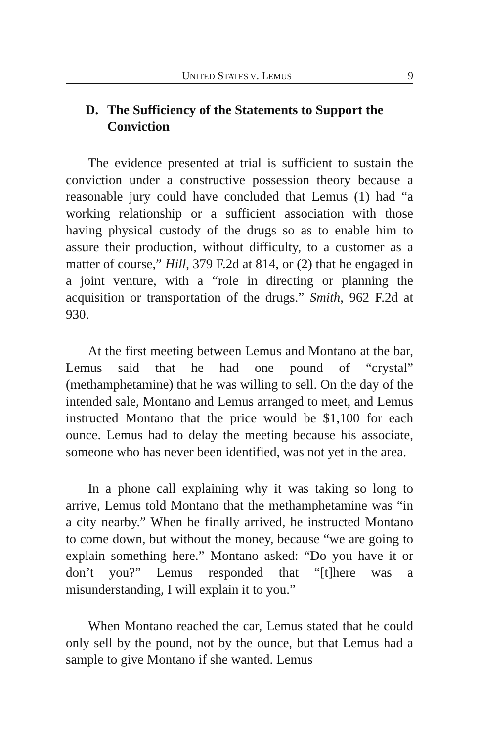UNITED STATES V. LEMUS 9
D. The Sufficiency of the Statements to Support the Conviction
The evidence presented at trial is sufficient to sustain the conviction under a constructive possession theory because a reasonable jury could have concluded that Lemus (1) had “a working relationship or a sufficient association with those having physical custody of the drugs so as to enable him to assure their production, without difficulty, to a customer as a matter of course,” Hill, 379 F.2d at 814, or (2) that he engaged in a joint venture, with a “role in directing or planning the acquisition or transportation of the drugs.” Smith, 962 F.2d at 930.
At the first meeting between Lemus and Montano at the bar, Lemus said that he had one pound of “crystal” (methamphetamine) that he was willing to sell. On the day of the intended sale, Montano and Lemus arranged to meet, and Lemus instructed Montano that the price would be $1,100 for each ounce. Lemus had to delay the meeting because his associate, someone who has never been identified, was not yet in the area.
In a phone call explaining why it was taking so long to arrive, Lemus told Montano that the methamphetamine was “in a city nearby.” When he finally arrived, he instructed Montano to come down, but without the money, because “we are going to explain something here.” Montano asked: “Do you have it or don’t you?” Lemus responded that “[t]here was a misunderstanding, I will explain it to you.”
When Montano reached the car, Lemus stated that he could only sell by the pound, not by the ounce, but that Lemus had a sample to give Montano if she wanted. Lemus